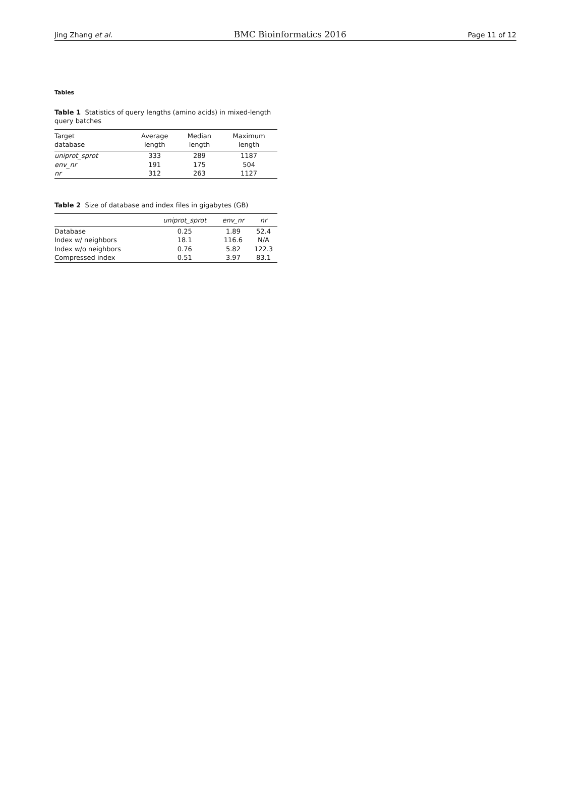Jing Zhang et al. BMC Bioinformatics 2016 Page 11 of 12
Tables
Table 1 Statistics of query lengths (amino acids) in mixed-length query batches
| Target database | Average length | Median length | Maximum length |
| --- | --- | --- | --- |
| uniprot_sprot | 333 | 289 | 1187 |
| env_nr | 191 | 175 | 504 |
| nr | 312 | 263 | 1127 |
Table 2 Size of database and index files in gigabytes (GB)
| | uniprot_sprot | env_nr | nr |
| --- | --- | --- | --- |
| Database | 0.25 | 1.89 | 52.4 |
| Index w/ neighbors | 18.1 | 116.6 | N/A |
| Index w/o neighbors | 0.76 | 5.82 | 122.3 |
| Compressed index | 0.51 | 3.97 | 83.1 |